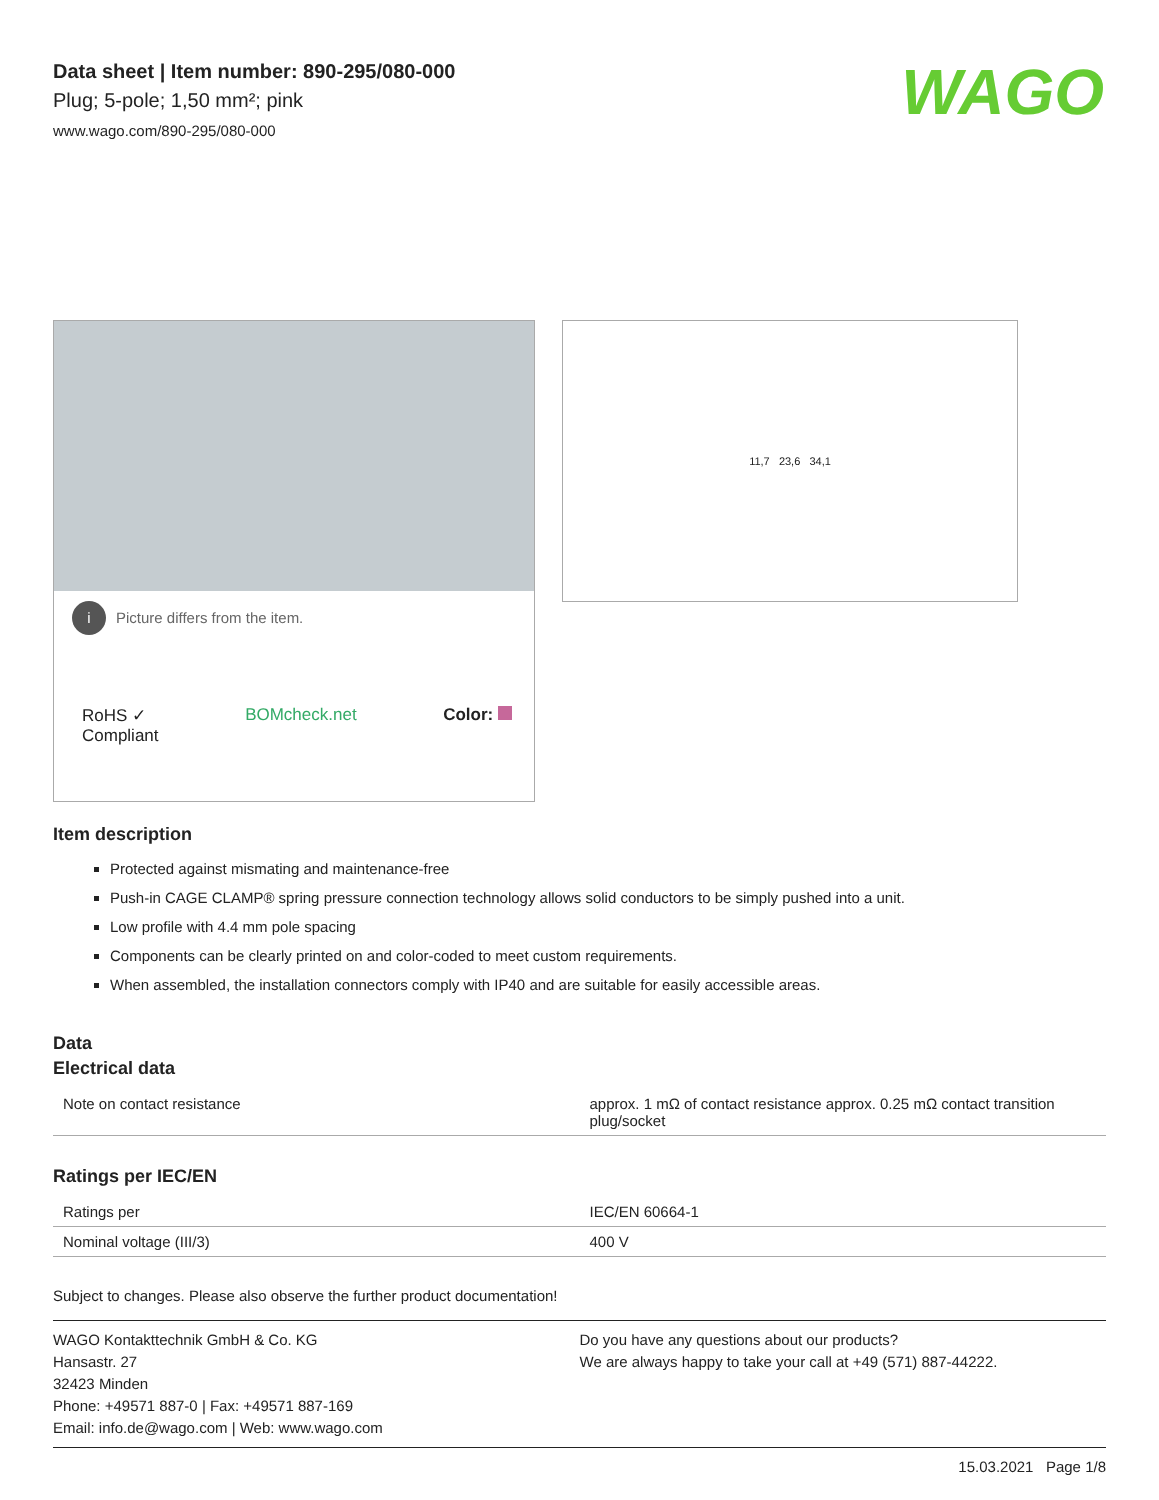WAGO
Data sheet | Item number: 890-295/080-000
Plug; 5-pole; 1,50 mm²; pink
www.wago.com/890-295/080-000
i Picture differs from the item.
RoHS ✓
Compliant
BOMcheck.net Color:
11,7 23,6 34,1
Item description
Protected against mismating and maintenance-free
Push-in CAGE CLAMP® spring pressure connection technology allows solid conductors to be simply pushed into a unit.
Low profile with 4.4 mm pole spacing
Components can be clearly printed on and color-coded to meet custom requirements.
When assembled, the installation connectors comply with IP40 and are suitable for easily accessible areas.
Data
Electrical data
| Note on contact resistance | approx. 1 mΩ of contact resistance approx. 0.25 mΩ contact transition plug/socket |
Ratings per IEC/EN
| Ratings per | IEC/EN 60664-1 |
| Nominal voltage (III/3) | 400 V |
Subject to changes. Please also observe the further product documentation!
WAGO Kontakttechnik GmbH & Co. KG
Hansastr. 27
32423 Minden
Phone: +49571 887-0 | Fax: +49571 887-169
Email: info.de@wago.com | Web: www.wago.com
Do you have any questions about our products?
We are always happy to take your call at +49 (571) 887-44222.
15.03.2021 Page 1/8